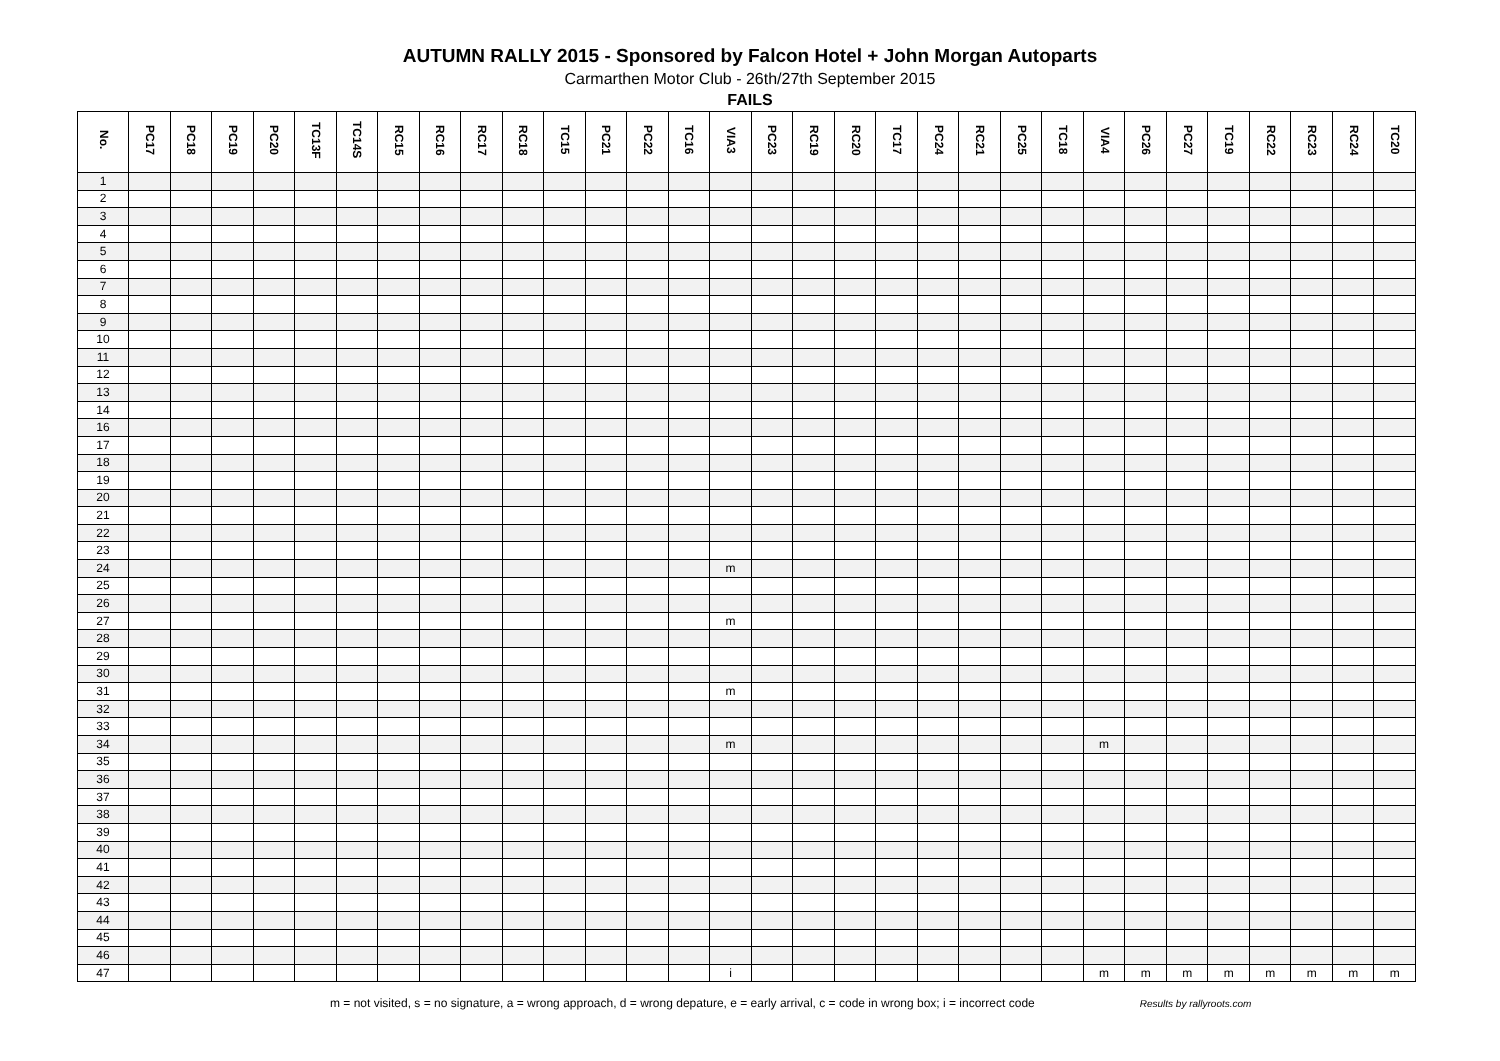AUTUMN RALLY 2015 - Sponsored by Falcon Hotel + John Morgan Autoparts
Carmarthen Motor Club - 26th/27th September 2015
FAILS
| No. | PC17 | PC18 | PC19 | PC20 | TC13F | TC14S | RC15 | RC16 | RC17 | RC18 | TC15 | PC21 | PC22 | TC16 | VIA3 | PC23 | RC19 | RC20 | TC17 | PC24 | RC21 | PC25 | TC18 | VIA4 | PC26 | PC27 | TC19 | RC22 | RC23 | RC24 | TC20 |
| --- | --- | --- | --- | --- | --- | --- | --- | --- | --- | --- | --- | --- | --- | --- | --- | --- | --- | --- | --- | --- | --- | --- | --- | --- | --- | --- | --- | --- | --- | --- | --- |
| 1 | | | | | | | | | | | | | | | | | | | | | | | | | | | | | | | |
| 2 | | | | | | | | | | | | | | | | | | | | | | | | | | | | | | | |
| 3 | | | | | | | | | | | | | | | | | | | | | | | | | | | | | | | |
| 4 | | | | | | | | | | | | | | | | | | | | | | | | | | | | | | | |
| 5 | | | | | | | | | | | | | | | | | | | | | | | | | | | | | | | |
| 6 | | | | | | | | | | | | | | | | | | | | | | | | | | | | | | | |
| 7 | | | | | | | | | | | | | | | | | | | | | | | | | | | | | | | |
| 8 | | | | | | | | | | | | | | | | | | | | | | | | | | | | | | | |
| 9 | | | | | | | | | | | | | | | | | | | | | | | | | | | | | | | |
| 10 | | | | | | | | | | | | | | | | | | | | | | | | | | | | | | | |
| 11 | | | | | | | | | | | | | | | | | | | | | | | | | | | | | | | |
| 12 | | | | | | | | | | | | | | | | | | | | | | | | | | | | | | | |
| 13 | | | | | | | | | | | | | | | | | | | | | | | | | | | | | | | |
| 14 | | | | | | | | | | | | | | | | | | | | | | | | | | | | | | | |
| 16 | | | | | | | | | | | | | | | | | | | | | | | | | | | | | | | |
| 17 | | | | | | | | | | | | | | | | | | | | | | | | | | | | | | | |
| 18 | | | | | | | | | | | | | | | | | | | | | | | | | | | | | | | |
| 19 | | | | | | | | | | | | | | | | | | | | | | | | | | | | | | | |
| 20 | | | | | | | | | | | | | | | | | | | | | | | | | | | | | | | |
| 21 | | | | | | | | | | | | | | | | | | | | | | | | | | | | | | | |
| 22 | | | | | | | | | | | | | | | | | | | | | | | | | | | | | | | |
| 23 | | | | | | | | | | | | | | | | | | | | | | | | | | | | | | | |
| 24 | | | | | | | | | | | | | | | m | | | | | | | | | | | | | | | | |
| 25 | | | | | | | | | | | | | | | | | | | | | | | | | | | | | | | |
| 26 | | | | | | | | | | | | | | | | | | | | | | | | | | | | | | | |
| 27 | | | | | | | | | | | | | | | m | | | | | | | | | | | | | | | | |
| 28 | | | | | | | | | | | | | | | | | | | | | | | | | | | | | | | |
| 29 | | | | | | | | | | | | | | | | | | | | | | | | | | | | | | | |
| 30 | | | | | | | | | | | | | | | | | | | | | | | | | | | | | | | |
| 31 | | | | | | | | | | | | | | | m | | | | | | | | | | | | | | | | |
| 32 | | | | | | | | | | | | | | | | | | | | | | | | | | | | | | | |
| 33 | | | | | | | | | | | | | | | | | | | | | | | | | | | | | | | |
| 34 | | | | | | | | | | | | | | | m | | | | | | | | | m | | | | | | | |
| 35 | | | | | | | | | | | | | | | | | | | | | | | | | | | | | | | |
| 36 | | | | | | | | | | | | | | | | | | | | | | | | | | | | | | | |
| 37 | | | | | | | | | | | | | | | | | | | | | | | | | | | | | | | |
| 38 | | | | | | | | | | | | | | | | | | | | | | | | | | | | | | | |
| 39 | | | | | | | | | | | | | | | | | | | | | | | | | | | | | | | |
| 40 | | | | | | | | | | | | | | | | | | | | | | | | | | | | | | | |
| 41 | | | | | | | | | | | | | | | | | | | | | | | | | | | | | | | |
| 42 | | | | | | | | | | | | | | | | | | | | | | | | | | | | | | | |
| 43 | | | | | | | | | | | | | | | | | | | | | | | | | | | | | | | |
| 44 | | | | | | | | | | | | | | | | | | | | | | | | | | | | | | | |
| 45 | | | | | | | | | | | | | | | | | | | | | | | | | | | | | | | |
| 46 | | | | | | | | | | | | | | | | | | | | | | | | | | | | | | | |
| 47 | | | | | | | | | | | | | | | i | | | | | | | | | m | m | m | m | m | m | m | m |
m = not visited, s = no signature, a = wrong approach, d = wrong depature, e = early arrival, c = code in wrong box; i = incorrect code Results by rallyroots.com